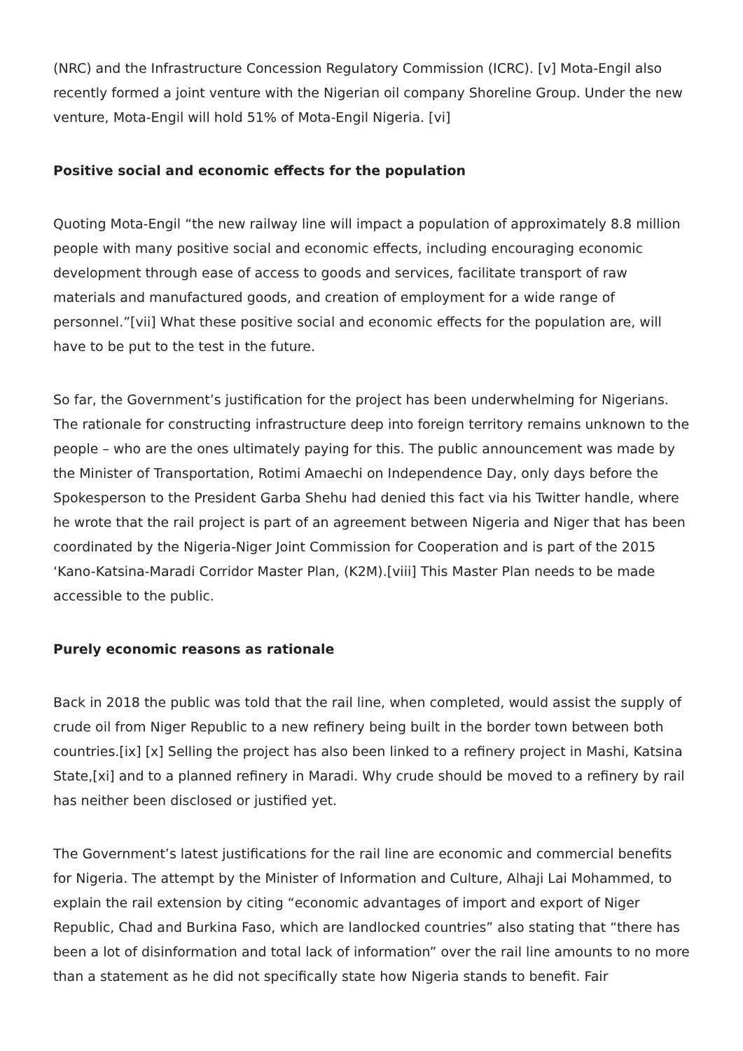(NRC) and the Infrastructure Concession Regulatory Commission (ICRC). [v] Mota-Engil also recently formed a joint venture with the Nigerian oil company Shoreline Group. Under the new venture, Mota-Engil will hold 51% of Mota-Engil Nigeria. [vi]
Positive social and economic effects for the population
Quoting Mota-Engil “the new railway line will impact a population of approximately 8.8 million people with many positive social and economic effects, including encouraging economic development through ease of access to goods and services, facilitate transport of raw materials and manufactured goods, and creation of employment for a wide range of personnel.”[vii] What these positive social and economic effects for the population are, will have to be put to the test in the future.
So far, the Government’s justification for the project has been underwhelming for Nigerians. The rationale for constructing infrastructure deep into foreign territory remains unknown to the people – who are the ones ultimately paying for this. The public announcement was made by the Minister of Transportation, Rotimi Amaechi on Independence Day, only days before the Spokesperson to the President Garba Shehu had denied this fact via his Twitter handle, where he wrote that the rail project is part of an agreement between Nigeria and Niger that has been coordinated by the Nigeria-Niger Joint Commission for Cooperation and is part of the 2015 ‘Kano-Katsina-Maradi Corridor Master Plan, (K2M).[viii] This Master Plan needs to be made accessible to the public.
Purely economic reasons as rationale
Back in 2018 the public was told that the rail line, when completed, would assist the supply of crude oil from Niger Republic to a new refinery being built in the border town between both countries.[ix] [x] Selling the project has also been linked to a refinery project in Mashi, Katsina State,[xi] and to a planned refinery in Maradi. Why crude should be moved to a refinery by rail has neither been disclosed or justified yet.
The Government’s latest justifications for the rail line are economic and commercial benefits for Nigeria. The attempt by the Minister of Information and Culture, Alhaji Lai Mohammed, to explain the rail extension by citing “economic advantages of import and export of Niger Republic, Chad and Burkina Faso, which are landlocked countries” also stating that “there has been a lot of disinformation and total lack of information” over the rail line amounts to no more than a statement as he did not specifically state how Nigeria stands to benefit. Fair